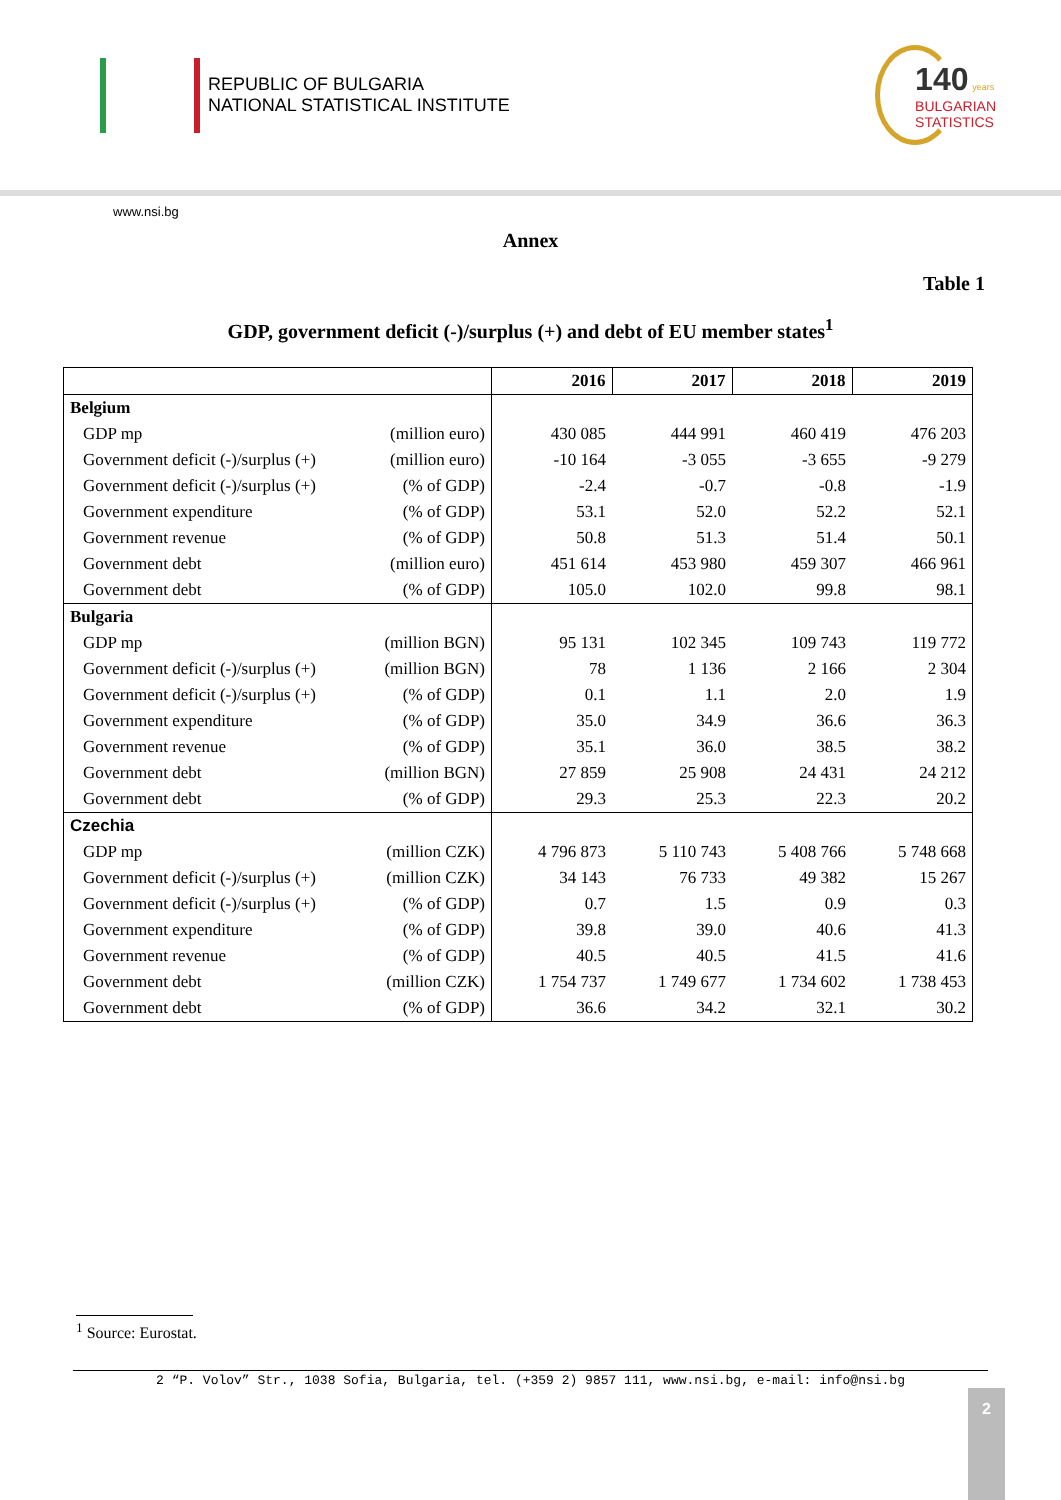REPUBLIC OF BULGARIA
NATIONAL STATISTICAL INSTITUTE
140 years
BULGARIAN
STATISTICS
www.nsi.bg
Annex
Table 1
GDP, government deficit (-)/surplus (+) and debt of EU member states<sup>1</sup>
| | | 2016 | 2017 | 2018 | 2019 |
| --- | --- | --- | --- | --- | --- |
| Belgium | | | | | |
| GDP mp | (million euro) | 430 085 | 444 991 | 460 419 | 476 203 |
| Government deficit (-)/surplus (+) | (million euro) | -10 164 | -3 055 | -3 655 | -9 279 |
| Government deficit (-)/surplus (+) | (% of GDP) | -2.4 | -0.7 | -0.8 | -1.9 |
| Government expenditure | (% of GDP) | 53.1 | 52.0 | 52.2 | 52.1 |
| Government revenue | (% of GDP) | 50.8 | 51.3 | 51.4 | 50.1 |
| Government debt | (million euro) | 451 614 | 453 980 | 459 307 | 466 961 |
| Government debt | (% of GDP) | 105.0 | 102.0 | 99.8 | 98.1 |
| Bulgaria | | | | | |
| GDP mp | (million BGN) | 95 131 | 102 345 | 109 743 | 119 772 |
| Government deficit (-)/surplus (+) | (million BGN) | 78 | 1 136 | 2 166 | 2 304 |
| Government deficit (-)/surplus (+) | (% of GDP) | 0.1 | 1.1 | 2.0 | 1.9 |
| Government expenditure | (% of GDP) | 35.0 | 34.9 | 36.6 | 36.3 |
| Government revenue | (% of GDP) | 35.1 | 36.0 | 38.5 | 38.2 |
| Government debt | (million BGN) | 27 859 | 25 908 | 24 431 | 24 212 |
| Government debt | (% of GDP) | 29.3 | 25.3 | 22.3 | 20.2 |
| Czechia | | | | | |
| GDP mp | (million CZK) | 4 796 873 | 5 110 743 | 5 408 766 | 5 748 668 |
| Government deficit (-)/surplus (+) | (million CZK) | 34 143 | 76 733 | 49 382 | 15 267 |
| Government deficit (-)/surplus (+) | (% of GDP) | 0.7 | 1.5 | 0.9 | 0.3 |
| Government expenditure | (% of GDP) | 39.8 | 39.0 | 40.6 | 41.3 |
| Government revenue | (% of GDP) | 40.5 | 40.5 | 41.5 | 41.6 |
| Government debt | (million CZK) | 1 754 737 | 1 749 677 | 1 734 602 | 1 738 453 |
| Government debt | (% of GDP) | 36.6 | 34.2 | 32.1 | 30.2 |
<sup>1</sup> Source: Eurostat.
2 “P. Volov” Str., 1038 Sofia, Bulgaria, tel. (+359 2) 9857 111, www.nsi.bg, e-mail: info@nsi.bg
2